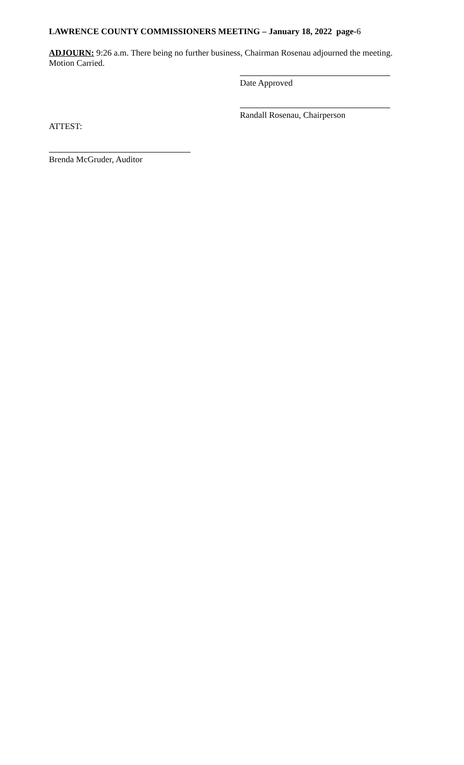LAWRENCE COUNTY COMMISSIONERS MEETING – January 18, 2022 page-6
ADJOURN: 9:26 a.m. There being no further business, Chairman Rosenau adjourned the meeting. Motion Carried.
Date Approved
Randall Rosenau, Chairperson
ATTEST:
Brenda McGruder, Auditor